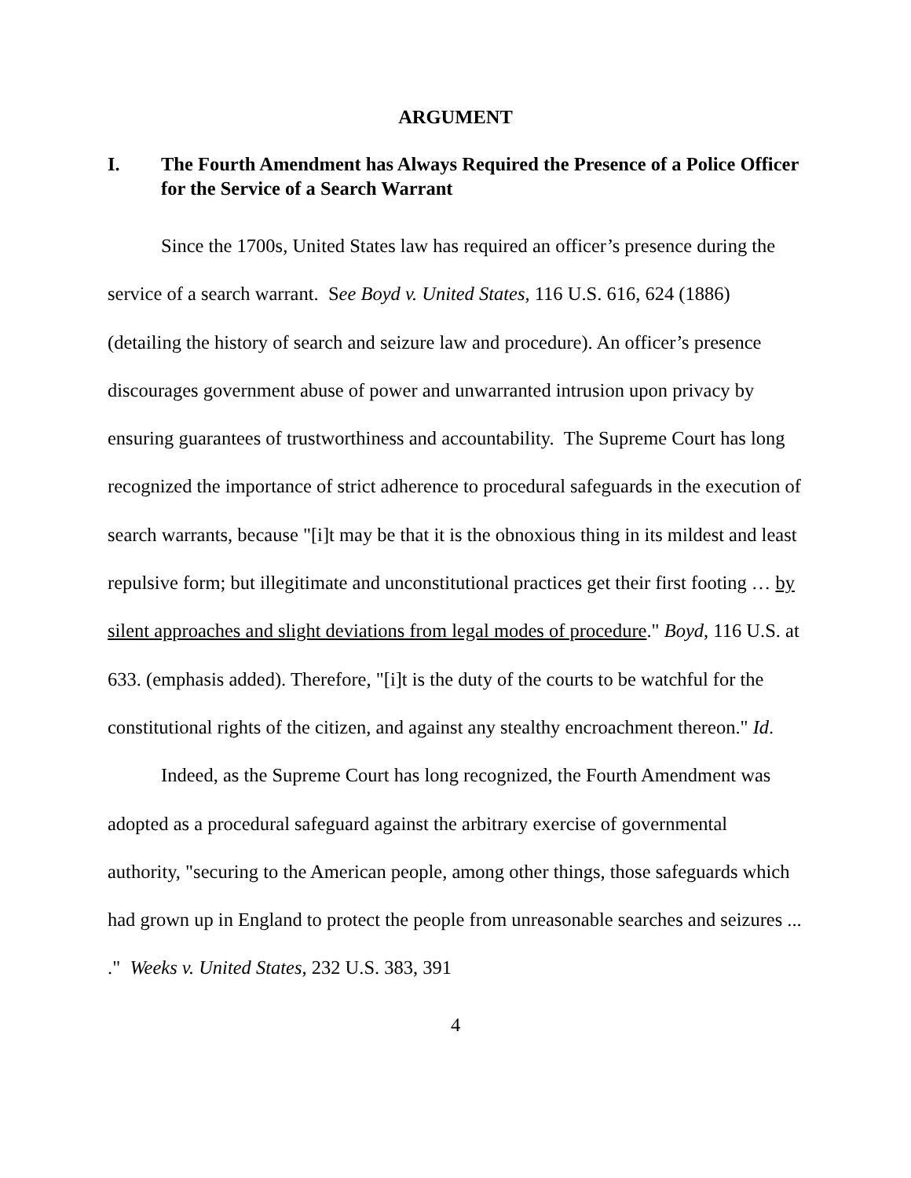ARGUMENT
I. The Fourth Amendment has Always Required the Presence of a Police Officer for the Service of a Search Warrant
Since the 1700s, United States law has required an officer’s presence during the service of a search warrant. See Boyd v. United States, 116 U.S. 616, 624 (1886) (detailing the history of search and seizure law and procedure). An officer’s presence discourages government abuse of power and unwarranted intrusion upon privacy by ensuring guarantees of trustworthiness and accountability. The Supreme Court has long recognized the importance of strict adherence to procedural safeguards in the execution of search warrants, because "[i]t may be that it is the obnoxious thing in its mildest and least repulsive form; but illegitimate and unconstitutional practices get their first footing … by silent approaches and slight deviations from legal modes of procedure." Boyd, 116 U.S. at 633. (emphasis added). Therefore, "[i]t is the duty of the courts to be watchful for the constitutional rights of the citizen, and against any stealthy encroachment thereon." Id.
Indeed, as the Supreme Court has long recognized, the Fourth Amendment was adopted as a procedural safeguard against the arbitrary exercise of governmental authority, "securing to the American people, among other things, those safeguards which had grown up in England to protect the people from unreasonable searches and seizures ... ." Weeks v. United States, 232 U.S. 383, 391
4